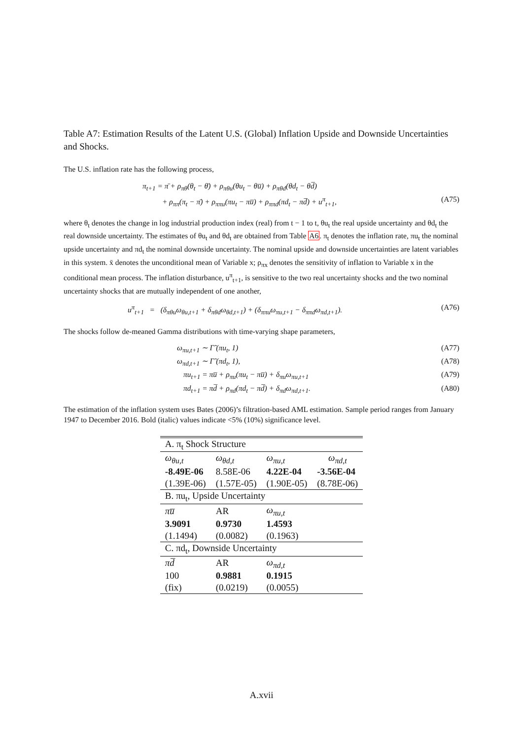Table A7: Estimation Results of the Latent U.S. (Global) Inflation Upside and Downside Uncertainties and Shocks.
The U.S. inflation rate has the following process,
π<sub>t+1</sub> = π̄ + ρ<sub>πθ</sub>(θ<sub>t</sub> − θ̄) + ρ<sub>πθu</sub>(θu<sub>t</sub> − θu̅) + ρ<sub>πθd</sub>(θd<sub>t</sub> − θd̅)
+ ρ<sub>ππ</sub>(π<sub>t</sub> − π̄) + ρ<sub>ππu</sub>(πu<sub>t</sub> − πu̅) + ρ<sub>ππd</sub>(πd<sub>t</sub> − πd̅) + u<sup>π</sup><sub>t+1</sub>, (A75)
where θ<sub>t</sub> denotes the change in log industrial production index (real) from t − 1 to t, θu<sub>t</sub> the real upside uncertainty and θd<sub>t</sub> the real downside uncertainty. The estimates of θu<sub>t</sub> and θd<sub>t</sub> are obtained from Table A6. π<sub>t</sub> denotes the inflation rate, πu<sub>t</sub> the nominal upside uncertainty and πd<sub>t</sub> the nominal downside uncertainty. The nominal upside and downside uncertainties are latent variables in this system. x̄ denotes the unconditional mean of Variable x; ρ<sub>πx</sub> denotes the sensitivity of inflation to Variable x in the conditional mean process. The inflation disturbance, u<sup>π</sup><sub>t+1</sub>, is sensitive to the two real uncertainty shocks and the two nominal uncertainty shocks that are mutually independent of one another,
u<sup>π</sup><sub>t+1</sub> = (δ<sub>πθu</sub>ω<sub>θu,t+1</sub> + δ<sub>πθd</sub>ω<sub>θd,t+1</sub>) + (δ<sub>ππu</sub>ω<sub>πu,t+1</sub> − δ<sub>ππd</sub>ω<sub>πd,t+1</sub>). (A76)
The shocks follow de-meaned Gamma distributions with time-varying shape parameters,
ω<sub>πu,t+1</sub> ∼ Γ̃ (πu<sub>t</sub>, 1) (A77)
ω<sub>πd,t+1</sub> ∼ Γ̃ (πd<sub>t</sub>, 1), (A78)
πu<sub>t+1</sub> = πu̅ + ρ<sub>πu</sub>(πu<sub>t</sub> − πu̅) + δ<sub>πu</sub>ω<sub>πu,t+1</sub> (A79)
πd<sub>t+1</sub> = πd̅ + ρ<sub>πd</sub>(πd<sub>t</sub> − πd̅) + δ<sub>πd</sub>ω<sub>πd,t+1</sub>. (A80)
The estimation of the inflation system uses Bates (2006)’s filtration-based AML estimation. Sample period ranges from January 1947 to December 2016. Bold (italic) values indicate <5% (10%) significance level.
| A. π<sub>t</sub> Shock Structure | | | |
| ω<sub>θu,t</sub> | ω<sub>θd,t</sub> | ω<sub>πu,t</sub> | ω<sub>πd,t</sub> |
| -8.49E-06 | 8.58E-06 | 4.22E-04 | -3.56E-04 |
| (1.39E-06) | (1.57E-05) | (1.90E-05) | (8.78E-06) |
| B. πu<sub>t</sub>, Upside Uncertainty | | | |
| πu̅ | AR | ω<sub>πu,t</sub> | |
| 3.9091 | 0.9730 | 1.4593 | |
| (1.1494) | (0.0082) | (0.1963) | |
| C. πd<sub>t</sub>, Downside Uncertainty | | | |
| πd̅ | AR | ω<sub>πd,t</sub> | |
| 100 | 0.9881 | 0.1915 | |
| (fix) | (0.0219) | (0.0055) | |
A.xvii